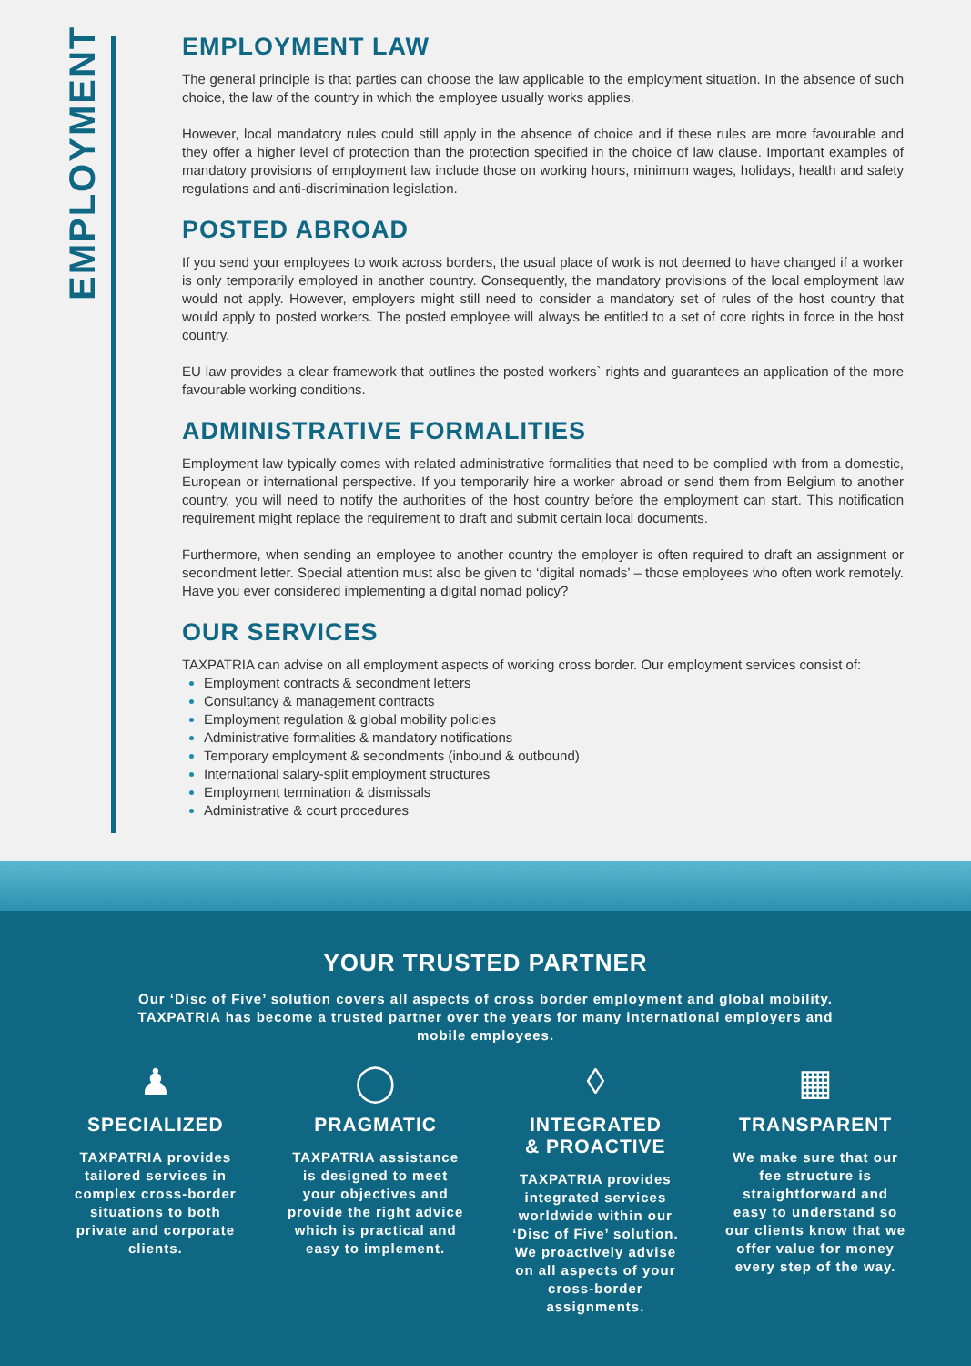EMPLOYMENT
EMPLOYMENT LAW
The general principle is that parties can choose the law applicable to the employment situation. In the absence of such choice, the law of the country in which the employee usually works applies.
However, local mandatory rules could still apply in the absence of choice and if these rules are more favourable and they offer a higher level of protection than the protection specified in the choice of law clause. Important examples of mandatory provisions of employment law include those on working hours, minimum wages, holidays, health and safety regulations and anti-discrimination legislation.
POSTED ABROAD
If you send your employees to work across borders, the usual place of work is not deemed to have changed if a worker is only temporarily employed in another country. Consequently, the mandatory provisions of the local employment law would not apply. However, employers might still need to consider a mandatory set of rules of the host country that would apply to posted workers. The posted employee will always be entitled to a set of core rights in force in the host country.
EU law provides a clear framework that outlines the posted workers` rights and guarantees an application of the more favourable working conditions.
ADMINISTRATIVE FORMALITIES
Employment law typically comes with related administrative formalities that need to be complied with from a domestic, European or international perspective. If you temporarily hire a worker abroad or send them from Belgium to another country, you will need to notify the authorities of the host country before the employment can start. This notification requirement might replace the requirement to draft and submit certain local documents.
Furthermore, when sending an employee to another country the employer is often required to draft an assignment or secondment letter. Special attention must also be given to ‘digital nomads’ – those employees who often work remotely. Have you ever considered implementing a digital nomad policy?
OUR SERVICES
TAXPATRIA can advise on all employment aspects of working cross border. Our employment services consist of:
Employment contracts & secondment letters
Consultancy & management contracts
Employment regulation & global mobility policies
Administrative formalities & mandatory notifications
Temporary employment & secondments (inbound & outbound)
International salary-split employment structures
Employment termination & dismissals
Administrative & court procedures
YOUR TRUSTED PARTNER
Our ‘Disc of Five’ solution covers all aspects of cross border employment and global mobility. TAXPATRIA has become a trusted partner over the years for many international employers and mobile employees.
♟
SPECIALIZED
TAXPATRIA provides tailored services in complex cross-border situations to both private and corporate clients.
◯
PRAGMATIC
TAXPATRIA assistance is designed to meet your objectives and provide the right advice which is practical and easy to implement.
◊
INTEGRATED
& PROACTIVE
TAXPATRIA provides integrated services worldwide within our ‘Disc of Five’ solution. We proactively advise on all aspects of your cross-border assignments.
▦
TRANSPARENT
We make sure that our fee structure is straightforward and easy to understand so our clients know that we offer value for money every step of the way.